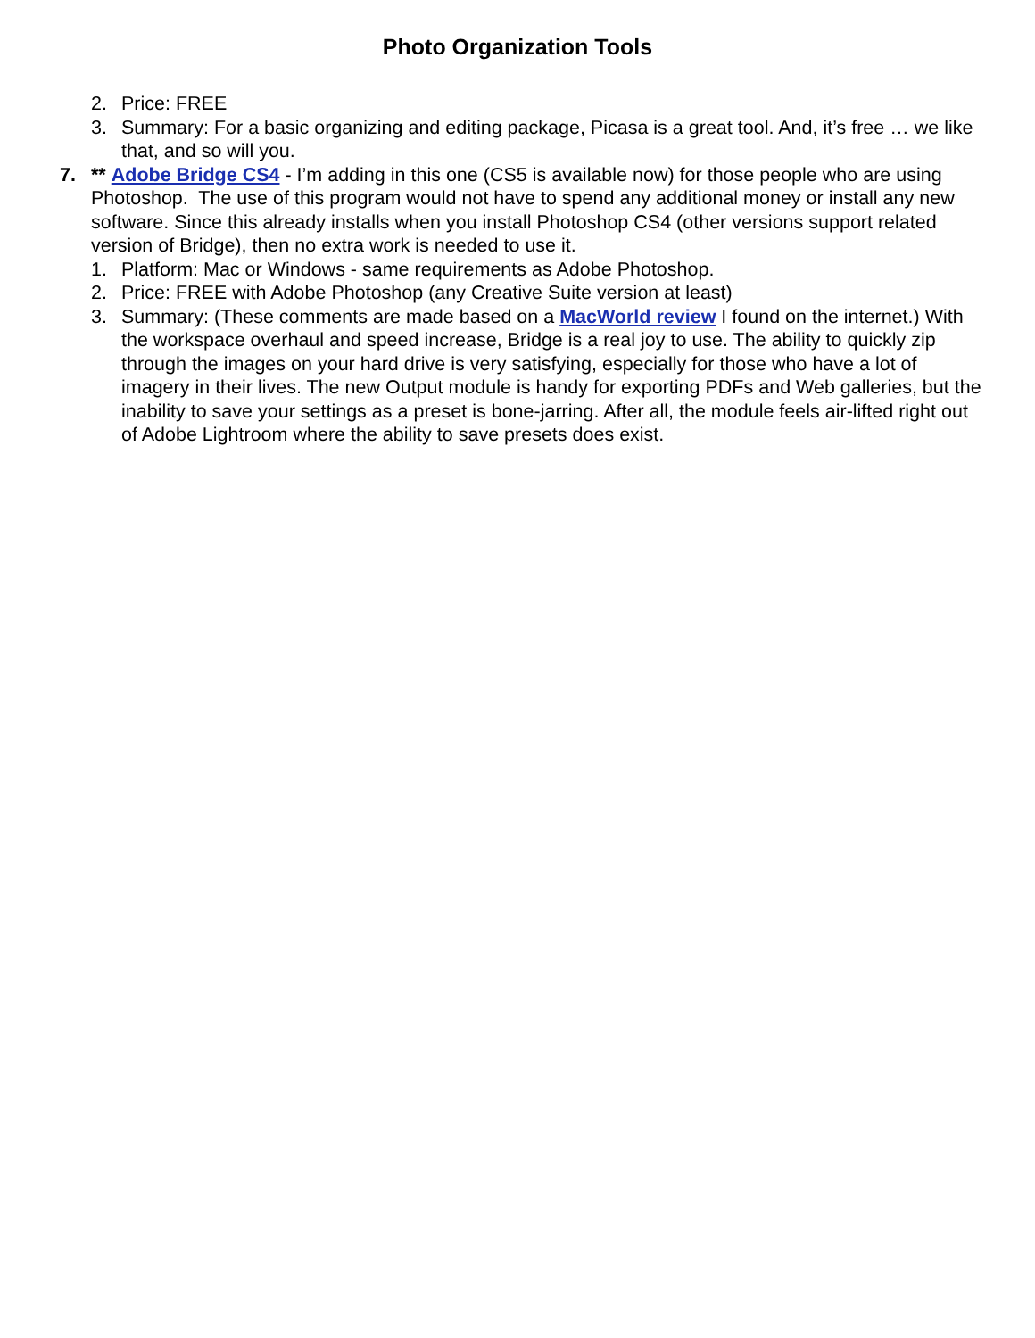Photo Organization Tools
2. Price: FREE
3. Summary: For a basic organizing and editing package, Picasa is a great tool. And, it’s free … we like that, and so will you.
7. ** Adobe Bridge CS4 - I’m adding in this one (CS5 is available now) for those people who are using Photoshop. The use of this program would not have to spend any additional money or install any new software. Since this already installs when you install Photoshop CS4 (other versions support related version of Bridge), then no extra work is needed to use it.
1. Platform: Mac or Windows - same requirements as Adobe Photoshop.
2. Price: FREE with Adobe Photoshop (any Creative Suite version at least)
3. Summary: (These comments are made based on a MacWorld review I found on the internet.) With the workspace overhaul and speed increase, Bridge is a real joy to use. The ability to quickly zip through the images on your hard drive is very satisfying, especially for those who have a lot of imagery in their lives. The new Output module is handy for exporting PDFs and Web galleries, but the inability to save your settings as a preset is bone-jarring. After all, the module feels air-lifted right out of Adobe Lightroom where the ability to save presets does exist.